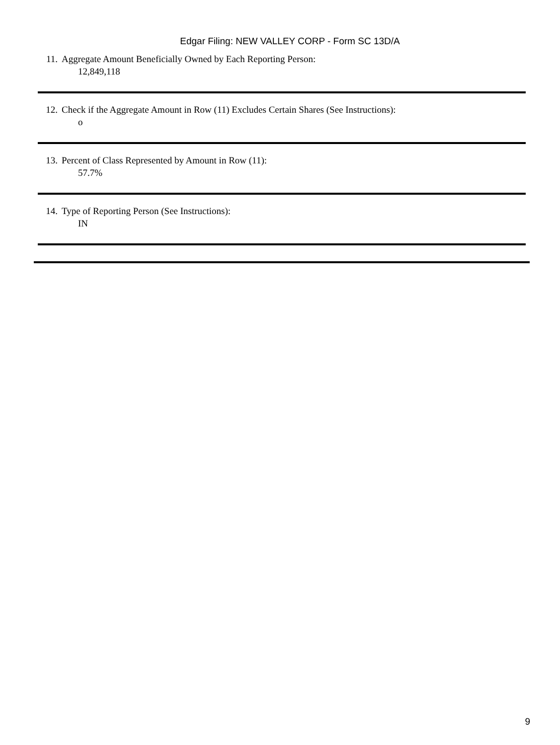Edgar Filing: NEW VALLEY CORP - Form SC 13D/A
11. Aggregate Amount Beneficially Owned by Each Reporting Person:
12,849,118
12. Check if the Aggregate Amount in Row (11) Excludes Certain Shares (See Instructions):
o
13. Percent of Class Represented by Amount in Row (11):
57.7%
14. Type of Reporting Person (See Instructions):
IN
9